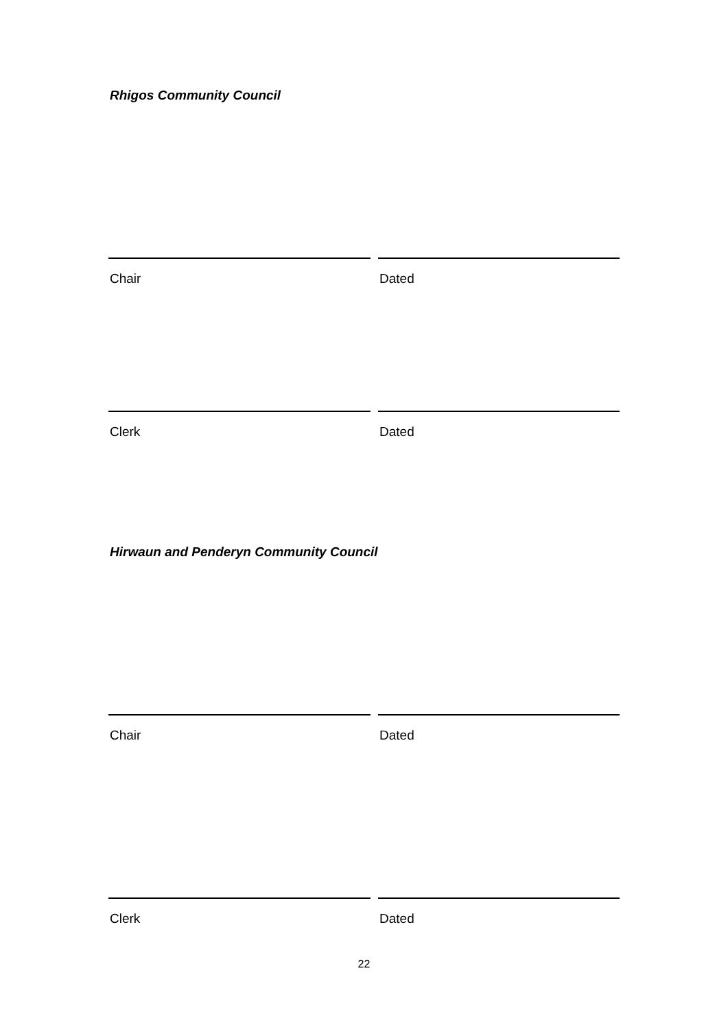Rhigos Community Council
Chair Dated
Clerk Dated
Hirwaun and Penderyn Community Council
Chair Dated
Clerk Dated
22